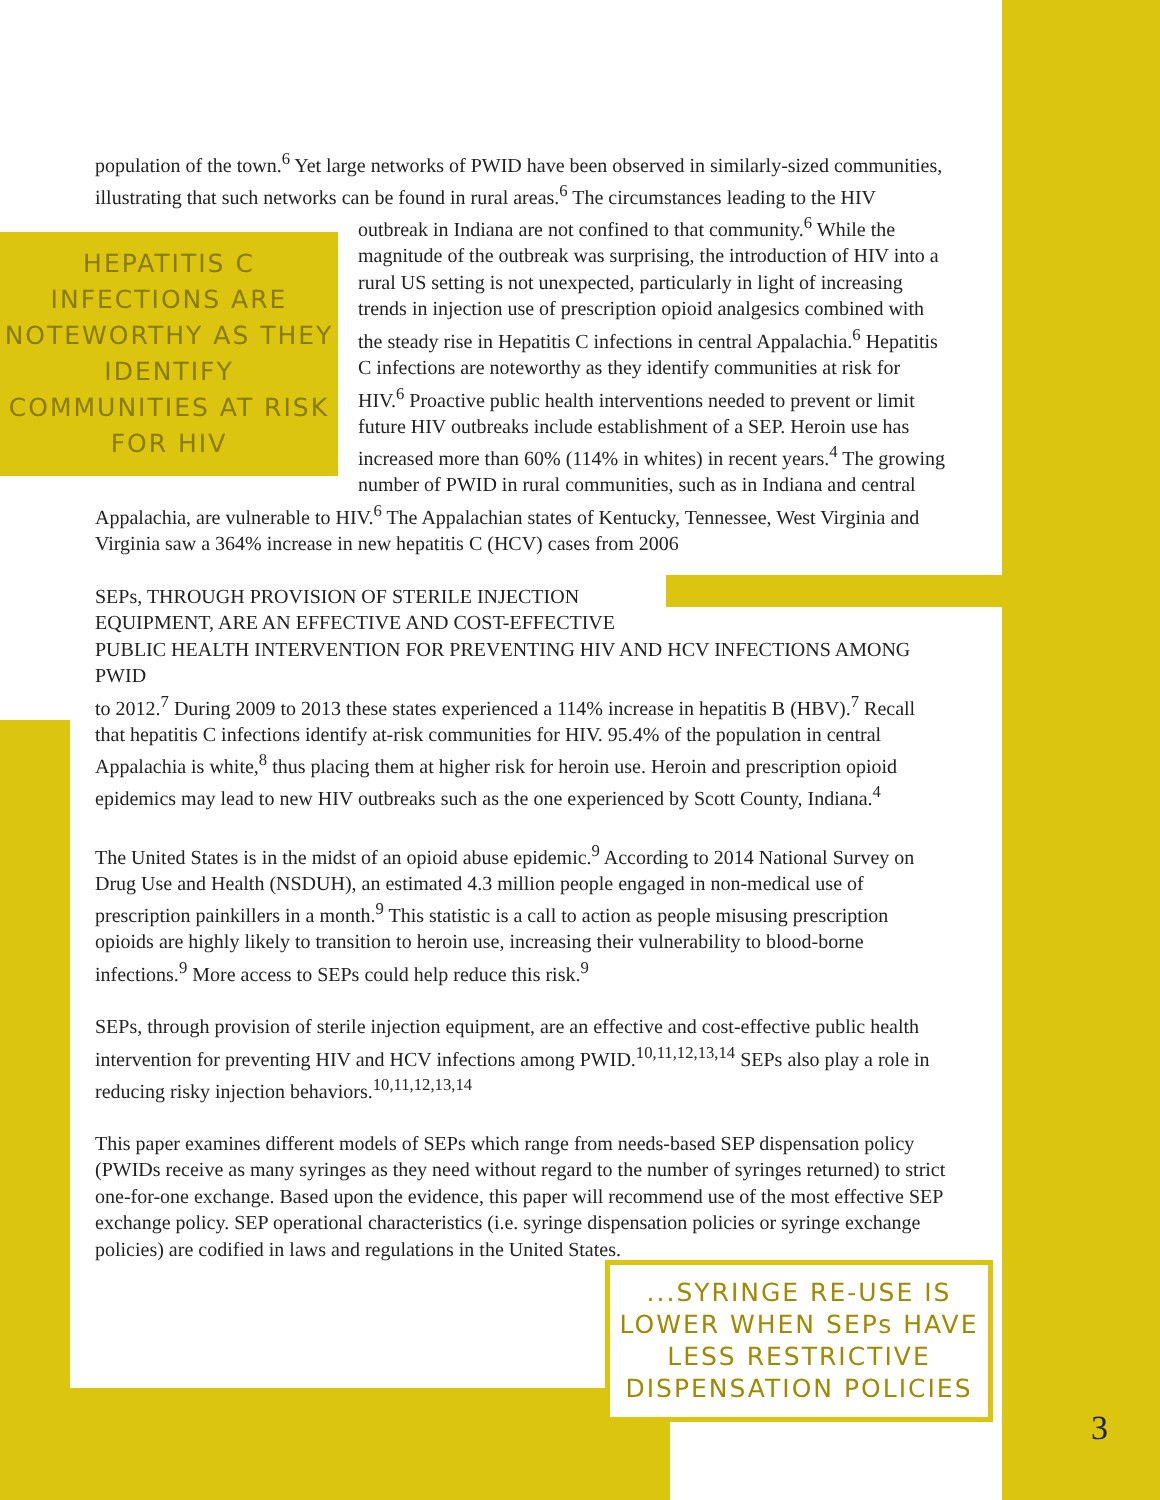population of the town.<sup>6</sup> Yet large networks of PWID have been observed in similarly-sized communities, illustrating that such networks can be found in rural areas.<sup>6</sup> The circumstances HEPATITIS C INFECTIONS ARE NOTEWORTHY AS THEY IDENTIFY COMMUNITIES AT RISK FOR HIV leading to the HIV outbreak in Indiana are not confined to that community.<sup>6</sup> While the magnitude of the outbreak was surprising, the introduction of HIV into a rural US setting is not unexpected, particularly in light of increasing trends in injection use of prescription opioid analgesics combined with the steady rise in Hepatitis C infections in central Appalachia.<sup>6</sup> Hepatitis C infections are noteworthy as they identify communities at risk for HIV.<sup>6</sup> Proactive public health interventions needed to prevent or limit future HIV outbreaks include establishment of a SEP. Heroin use has increased more than 60% (114% in whites) in recent years.<sup>4</sup> The growing number of PWID in rural communities, such as in Indiana and central Appalachia, are vulnerable to HIV.<sup>6</sup> The Appalachian states of Kentucky, Tennessee, West Virginia and Virginia saw a 364% increase in new hepatitis C (HCV) cases from 2006
SEPs, THROUGH PROVISION OF STERILE INJECTION EQUIPMENT, ARE AN EFFECTIVE AND COST-EFFECTIVE PUBLIC HEALTH INTERVENTION FOR PREVENTING HIV AND HCV INFECTIONS AMONG PWID
to 2012.<sup>7</sup> During 2009 to 2013 these states experienced a 114% increase in hepatitis B (HBV).<sup>7</sup> Recall that hepatitis C infections identify at-risk communities for HIV. 95.4% of the population in central Appalachia is white,<sup>8</sup> thus placing them at higher risk for heroin use. Heroin and prescription opioid epidemics may lead to new HIV outbreaks such as the one experienced by Scott County, Indiana.<sup>4</sup>
The United States is in the midst of an opioid abuse epidemic.<sup>9</sup> According to 2014 National Survey on Drug Use and Health (NSDUH), an estimated 4.3 million people engaged in non-medical use of prescription painkillers in a month.<sup>9</sup> This statistic is a call to action as people misusing prescription opioids are highly likely to transition to heroin use, increasing their vulnerability to blood-borne infections.<sup>9</sup> More access to SEPs could help reduce this risk.<sup>9</sup>
SEPs, through provision of sterile injection equipment, are an effective and cost-effective public health intervention for preventing HIV and HCV infections among PWID.<sup>10,11,12,13,14</sup> SEPs also play a role in reducing risky injection behaviors.<sup>10,11,12,13,14</sup>
This paper examines different models of SEPs which range from needs-based SEP dispensation policy (PWIDs receive as many syringes as they need without regard to the number of syringes returned) to strict one-for-one exchange. Based upon the evidence, this paper will recommend use of the most effective SEP exchange policy. SEP operational characteristics (i.e. syringe dispensation policies or syringe exchange policies) are codified in laws and regulations in the United States.
...SYRINGE RE-USE IS LOWER WHEN SEPs HAVE LESS RESTRICTIVE DISPENSATION POLICIES
3